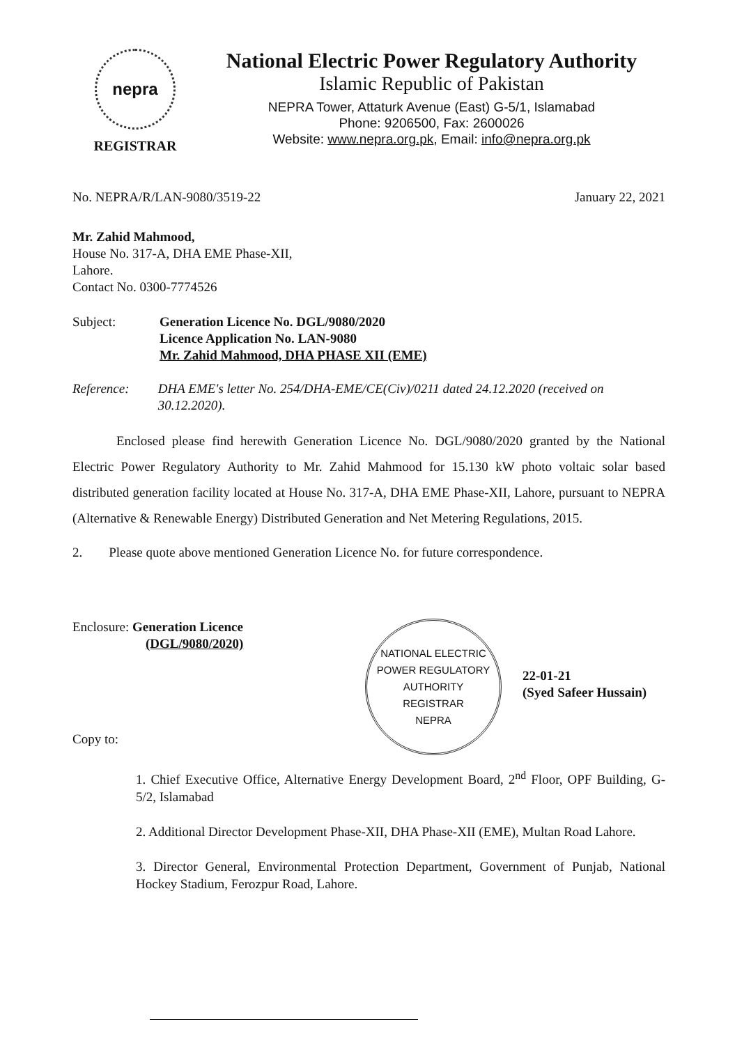nepra
REGISTRAR
National Electric Power Regulatory Authority
Islamic Republic of Pakistan
NEPRA Tower, Attaturk Avenue (East) G-5/1, Islamabad
Phone: 9206500, Fax: 2600026
Website: www.nepra.org.pk, Email: info@nepra.org.pk
No. NEPRA/R/LAN-9080/3519-22 January 22, 2021
Mr. Zahid Mahmood,
House No. 317-A, DHA EME Phase-XII,
Lahore.
Contact No. 0300-7774526
Subject: Generation Licence No. DGL/9080/2020
Licence Application No. LAN-9080
Mr. Zahid Mahmood, DHA PHASE XII (EME)
Reference: DHA EME's letter No. 254/DHA-EME/CE(Civ)/0211 dated 24.12.2020 (received on 30.12.2020).
Enclosed please find herewith Generation Licence No. DGL/9080/2020 granted by the National Electric Power Regulatory Authority to Mr. Zahid Mahmood for 15.130 kW photo voltaic solar based distributed generation facility located at House No. 317-A, DHA EME Phase-XII, Lahore, pursuant to NEPRA (Alternative & Renewable Energy) Distributed Generation and Net Metering Regulations, 2015.
2. Please quote above mentioned Generation Licence No. for future correspondence.
Enclosure: Generation Licence
(DGL/9080/2020)
NATIONAL ELECTRIC POWER REGULATORY AUTHORITY
REGISTRAR
NEPRA
22-01-21
(Syed Safeer Hussain)
Copy to:
1. Chief Executive Office, Alternative Energy Development Board, 2<sup>nd</sup> Floor, OPF Building, G-5/2, Islamabad
2. Additional Director Development Phase-XII, DHA Phase-XII (EME), Multan Road Lahore.
3. Director General, Environmental Protection Department, Government of Punjab, National Hockey Stadium, Ferozpur Road, Lahore.